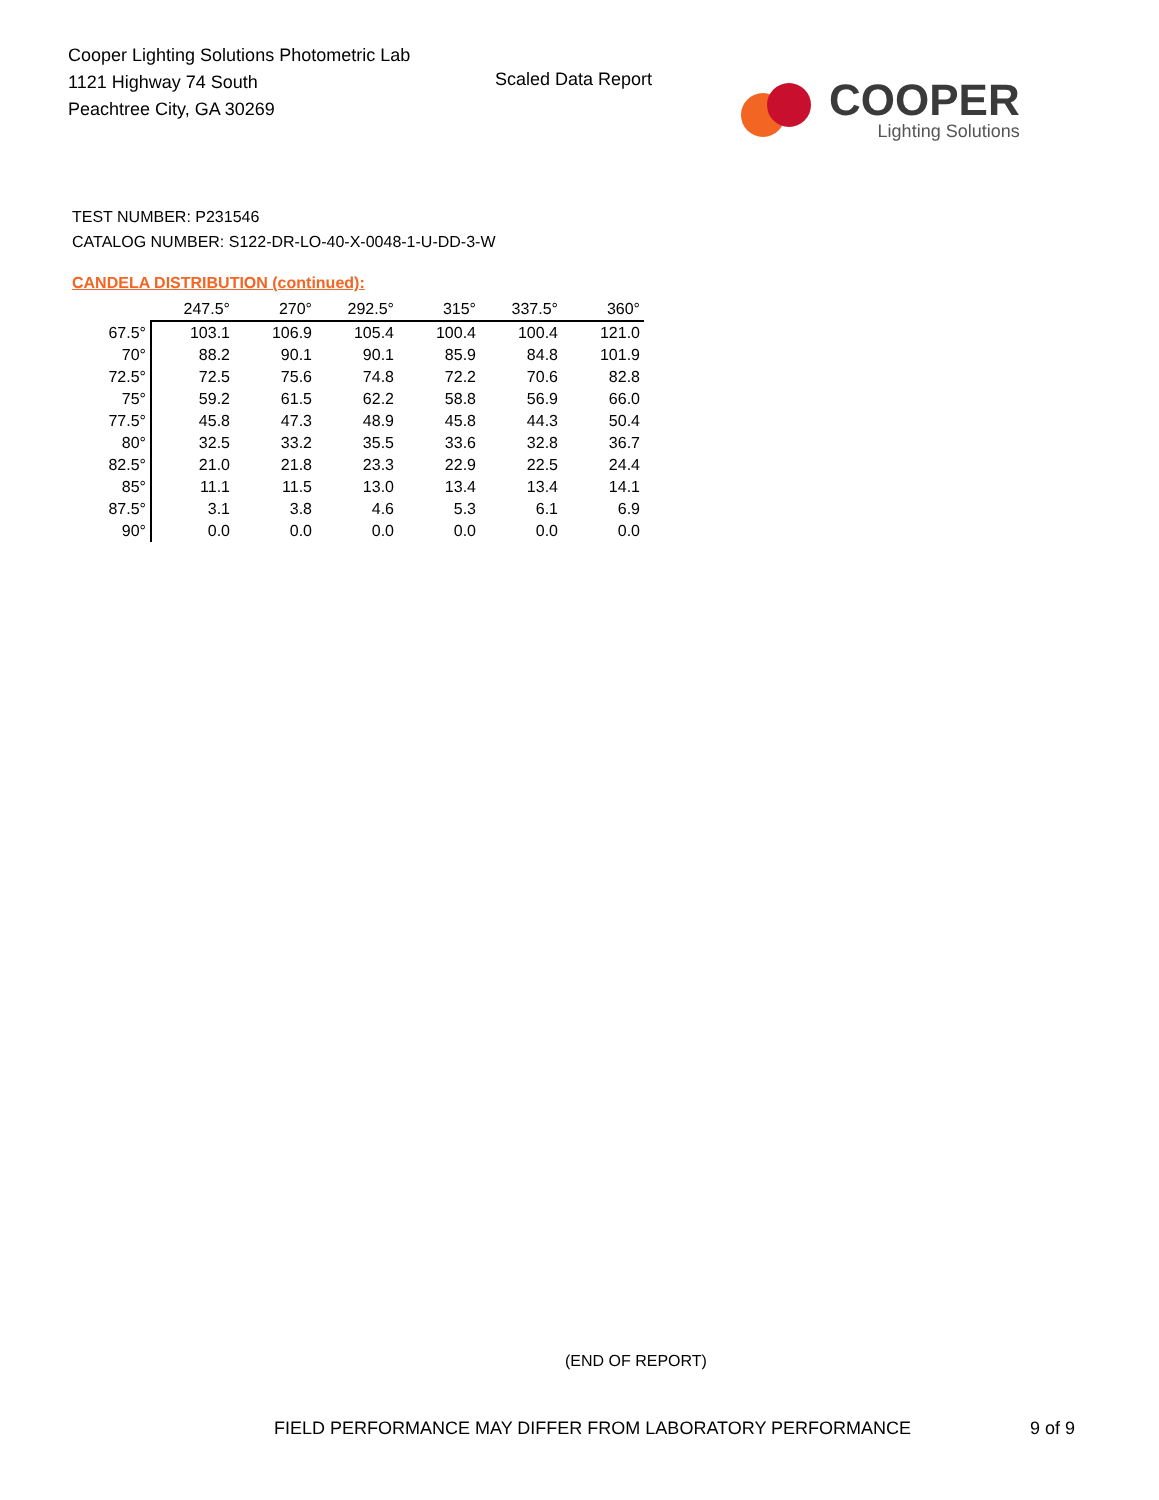Cooper Lighting Solutions Photometric Lab
1121 Highway 74 South
Peachtree City, GA 30269
Scaled Data Report
COOPER
Lighting Solutions
TEST NUMBER: P231546
CATALOG NUMBER: S122-DR-LO-40-X-0048-1-U-DD-3-W
CANDELA DISTRIBUTION (continued):
| | 247.5° | 270° | 292.5° | 315° | 337.5° | 360° |
| --- | --- | --- | --- | --- | --- | --- |
| 67.5° | 103.1 | 106.9 | 105.4 | 100.4 | 100.4 | 121.0 |
| 70° | 88.2 | 90.1 | 90.1 | 85.9 | 84.8 | 101.9 |
| 72.5° | 72.5 | 75.6 | 74.8 | 72.2 | 70.6 | 82.8 |
| 75° | 59.2 | 61.5 | 62.2 | 58.8 | 56.9 | 66.0 |
| 77.5° | 45.8 | 47.3 | 48.9 | 45.8 | 44.3 | 50.4 |
| 80° | 32.5 | 33.2 | 35.5 | 33.6 | 32.8 | 36.7 |
| 82.5° | 21.0 | 21.8 | 23.3 | 22.9 | 22.5 | 24.4 |
| 85° | 11.1 | 11.5 | 13.0 | 13.4 | 13.4 | 14.1 |
| 87.5° | 3.1 | 3.8 | 4.6 | 5.3 | 6.1 | 6.9 |
| 90° | 0.0 | 0.0 | 0.0 | 0.0 | 0.0 | 0.0 |
(END OF REPORT)
FIELD PERFORMANCE MAY DIFFER FROM LABORATORY PERFORMANCE
9 of 9